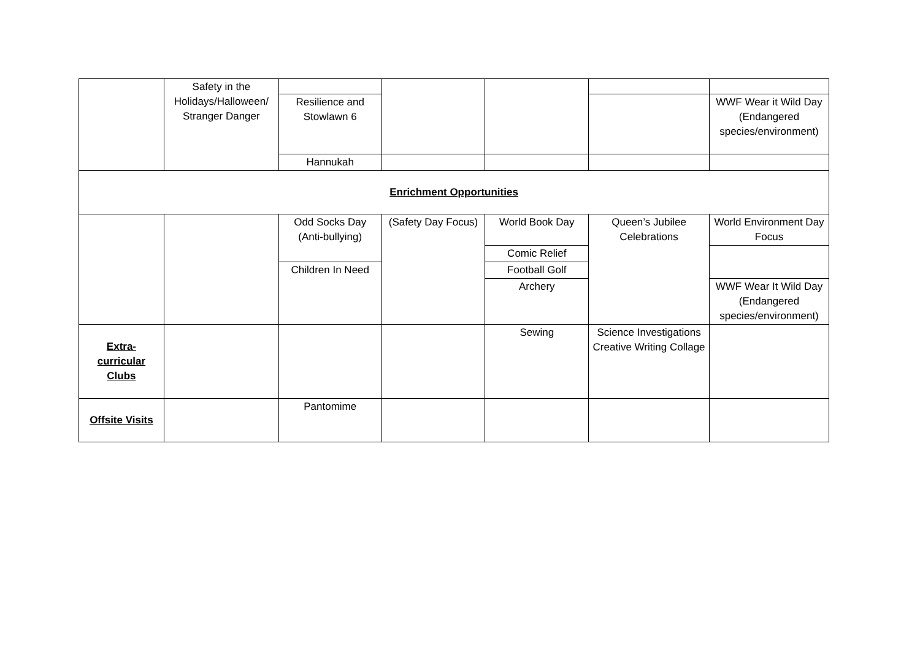| | Safety in the Holidays/Halloween/ Stranger Danger | | | | | |
| | | Resilience and Stowlawn 6 | | | | WWF Wear it Wild Day (Endangered species/environment) |
| | | Hannukah | | | | |
| Enrichment Opportunities | | | | | | |
| | | Odd Socks Day (Anti-bullying) | (Safety Day Focus) | World Book Day | Queen’s Jubilee Celebrations | World Environment Day Focus |
| | | | | Comic Relief | | |
| | | Children In Need | | Football Golf | | |
| | | | | Archery | | WWF Wear It Wild Day (Endangered species/environment) |
| Extra- curricular Clubs | | | | Sewing | Science Investigations Creative Writing Collage | |
| Offsite Visits | | Pantomime | | | | |